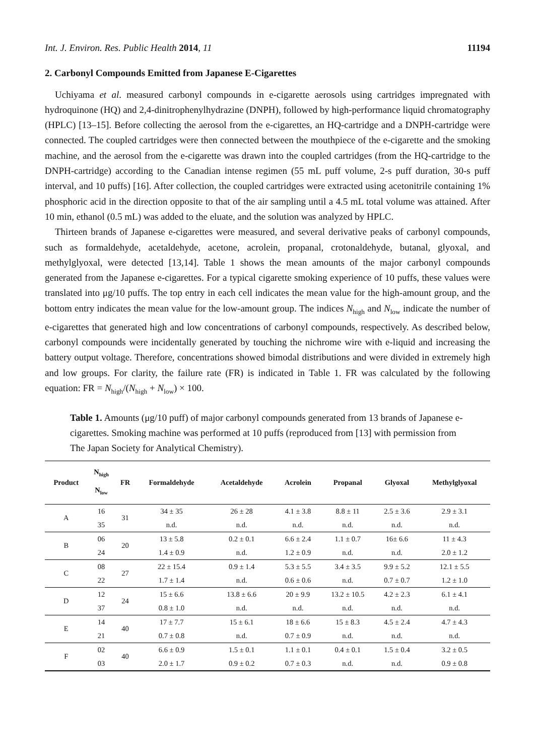Int. J. Environ. Res. Public Health 2014, 11 11194
2. Carbonyl Compounds Emitted from Japanese E-Cigarettes
Uchiyama et al. measured carbonyl compounds in e-cigarette aerosols using cartridges impregnated with hydroquinone (HQ) and 2,4-dinitrophenylhydrazine (DNPH), followed by high-performance liquid chromatography (HPLC) [13–15]. Before collecting the aerosol from the e-cigarettes, an HQ-cartridge and a DNPH-cartridge were connected. The coupled cartridges were then connected between the mouthpiece of the e-cigarette and the smoking machine, and the aerosol from the e-cigarette was drawn into the coupled cartridges (from the HQ-cartridge to the DNPH-cartridge) according to the Canadian intense regimen (55 mL puff volume, 2-s puff duration, 30-s puff interval, and 10 puffs) [16]. After collection, the coupled cartridges were extracted using acetonitrile containing 1% phosphoric acid in the direction opposite to that of the air sampling until a 4.5 mL total volume was attained. After 10 min, ethanol (0.5 mL) was added to the eluate, and the solution was analyzed by HPLC.
Thirteen brands of Japanese e-cigarettes were measured, and several derivative peaks of carbonyl compounds, such as formaldehyde, acetaldehyde, acetone, acrolein, propanal, crotonaldehyde, butanal, glyoxal, and methylglyoxal, were detected [13,14]. Table 1 shows the mean amounts of the major carbonyl compounds generated from the Japanese e-cigarettes. For a typical cigarette smoking experience of 10 puffs, these values were translated into μg/10 puffs. The top entry in each cell indicates the mean value for the high-amount group, and the bottom entry indicates the mean value for the low-amount group. The indices N<sub>high</sub> and N<sub>low</sub> indicate the number of e-cigarettes that generated high and low concentrations of carbonyl compounds, respectively. As described below, carbonyl compounds were incidentally generated by touching the nichrome wire with e-liquid and increasing the battery output voltage. Therefore, concentrations showed bimodal distributions and were divided in extremely high and low groups. For clarity, the failure rate (FR) is indicated in Table 1. FR was calculated by the following equation: FR = N<sub>high</sub>/(N<sub>high</sub> + N<sub>low</sub>) × 100.
Table 1. Amounts (μg/10 puff) of major carbonyl compounds generated from 13 brands of Japanese e-cigarettes. Smoking machine was performed at 10 puffs (reproduced from [13] with permission from The Japan Society for Analytical Chemistry).
| Product | N<sub>high</sub> N<sub>low</sub> | FR | Formaldehyde | Acetaldehyde | Acrolein | Propanal | Glyoxal | Methylglyoxal |
| --- | --- | --- | --- | --- | --- | --- | --- | --- |
| A | 16 | 31 | 34 ± 35 | 26 ± 28 | 4.1 ± 3.8 | 8.8 ± 11 | 2.5 ± 3.6 | 2.9 ± 3.1 |
| | 35 | | n.d. | n.d. | n.d. | n.d. | n.d. | n.d. |
| B | 06 | 20 | 13 ± 5.8 | 0.2 ± 0.1 | 6.6 ± 2.4 | 1.1 ± 0.7 | 16± 6.6 | 11 ± 4.3 |
| | 24 | | 1.4 ± 0.9 | n.d. | 1.2 ± 0.9 | n.d. | n.d. | 2.0 ± 1.2 |
| C | 08 | 27 | 22 ± 15.4 | 0.9 ± 1.4 | 5.3 ± 5.5 | 3.4 ± 3.5 | 9.9 ± 5.2 | 12.1 ± 5.5 |
| | 22 | | 1.7 ± 1.4 | n.d. | 0.6 ± 0.6 | n.d. | 0.7 ± 0.7 | 1.2 ± 1.0 |
| D | 12 | 24 | 15 ± 6.6 | 13.8 ± 6.6 | 20 ± 9.9 | 13.2 ± 10.5 | 4.2 ± 2.3 | 6.1 ± 4.1 |
| | 37 | | 0.8 ± 1.0 | n.d. | n.d. | n.d. | n.d. | n.d. |
| E | 14 | 40 | 17 ± 7.7 | 15 ± 6.1 | 18 ± 6.6 | 15 ± 8.3 | 4.5 ± 2.4 | 4.7 ± 4.3 |
| | 21 | | 0.7 ± 0.8 | n.d. | 0.7 ± 0.9 | n.d. | n.d. | n.d. |
| F | 02 | 40 | 6.6 ± 0.9 | 1.5 ± 0.1 | 1.1 ± 0.1 | 0.4 ± 0.1 | 1.5 ± 0.4 | 3.2 ± 0.5 |
| | 03 | | 2.0 ± 1.7 | 0.9 ± 0.2 | 0.7 ± 0.3 | n.d. | n.d. | 0.9 ± 0.8 |